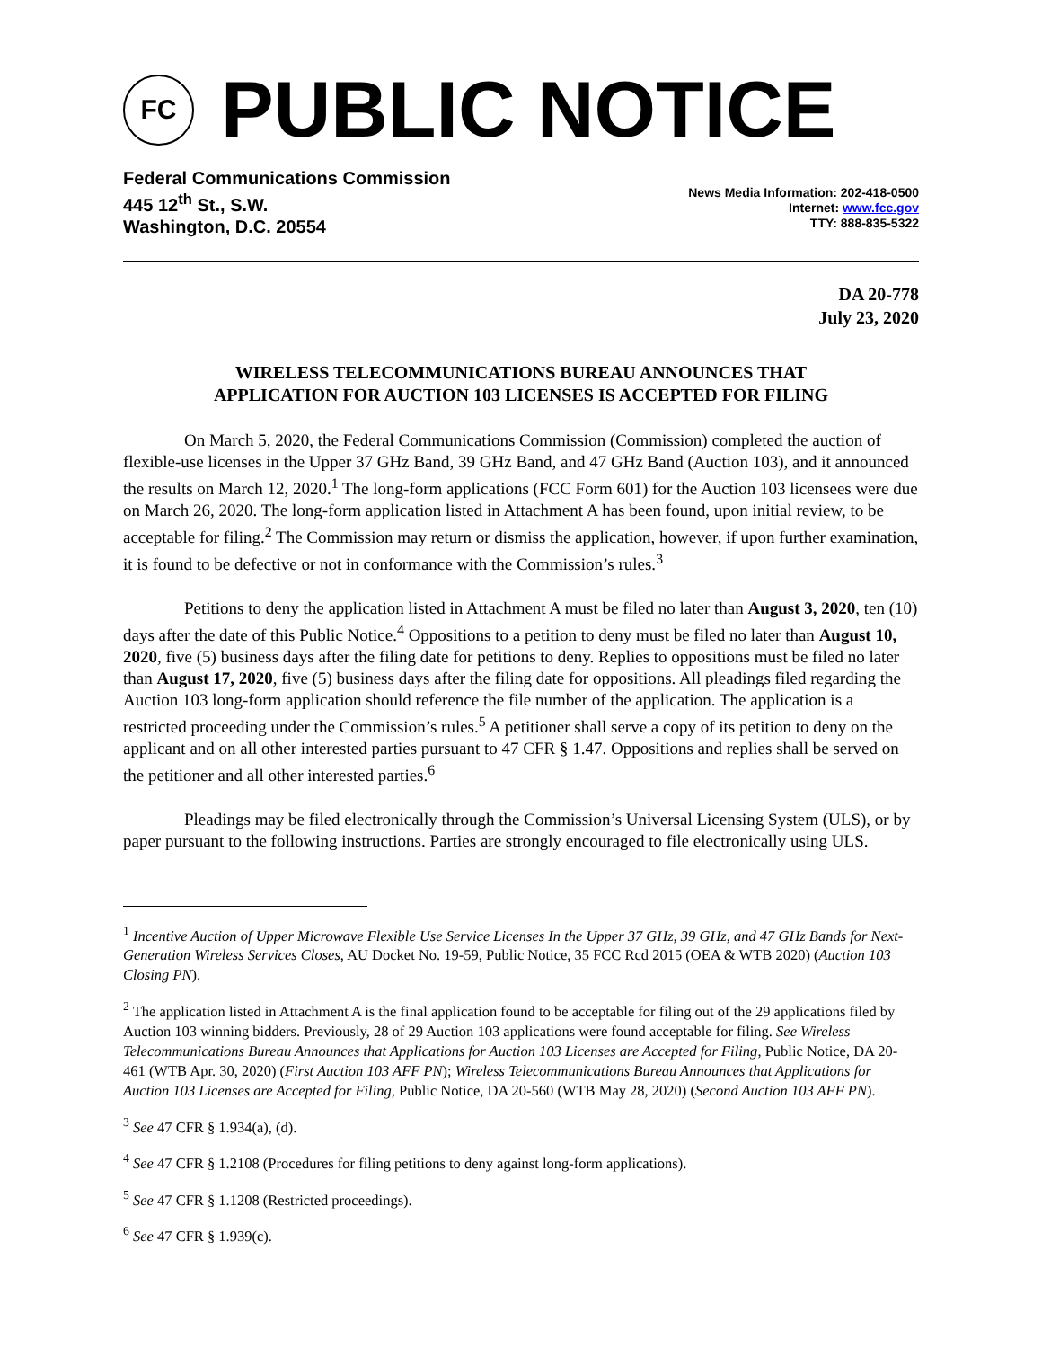FC
PUBLIC NOTICE
Federal Communications Commission
445 12<sup>th</sup> St., S.W.
Washington, D.C. 20554
News Media Information: 202-418-0500
Internet: www.fcc.gov
TTY: 888-835-5322
DA 20-778
July 23, 2020
WIRELESS TELECOMMUNICATIONS BUREAU ANNOUNCES THAT
APPLICATION FOR AUCTION 103 LICENSES IS ACCEPTED FOR FILING
On March 5, 2020, the Federal Communications Commission (Commission) completed the auction of flexible-use licenses in the Upper 37 GHz Band, 39 GHz Band, and 47 GHz Band (Auction 103), and it announced the results on March 12, 2020.<sup>1</sup> The long-form applications (FCC Form 601) for the Auction 103 licensees were due on March 26, 2020. The long-form application listed in Attachment A has been found, upon initial review, to be acceptable for filing.<sup>2</sup> The Commission may return or dismiss the application, however, if upon further examination, it is found to be defective or not in conformance with the Commission’s rules.<sup>3</sup>
Petitions to deny the application listed in Attachment A must be filed no later than August 3, 2020, ten (10) days after the date of this Public Notice.<sup>4</sup> Oppositions to a petition to deny must be filed no later than August 10, 2020, five (5) business days after the filing date for petitions to deny. Replies to oppositions must be filed no later than August 17, 2020, five (5) business days after the filing date for oppositions. All pleadings filed regarding the Auction 103 long-form application should reference the file number of the application. The application is a restricted proceeding under the Commission’s rules.<sup>5</sup> A petitioner shall serve a copy of its petition to deny on the applicant and on all other interested parties pursuant to 47 CFR § 1.47. Oppositions and replies shall be served on the petitioner and all other interested parties.<sup>6</sup>
Pleadings may be filed electronically through the Commission’s Universal Licensing System (ULS), or by paper pursuant to the following instructions. Parties are strongly encouraged to file electronically using ULS.
<sup>1</sup> Incentive Auction of Upper Microwave Flexible Use Service Licenses In the Upper 37 GHz, 39 GHz, and 47 GHz Bands for Next-Generation Wireless Services Closes, AU Docket No. 19-59, Public Notice, 35 FCC Rcd 2015 (OEA & WTB 2020) (Auction 103 Closing PN).
<sup>2</sup> The application listed in Attachment A is the final application found to be acceptable for filing out of the 29 applications filed by Auction 103 winning bidders. Previously, 28 of 29 Auction 103 applications were found acceptable for filing. See Wireless Telecommunications Bureau Announces that Applications for Auction 103 Licenses are Accepted for Filing, Public Notice, DA 20-461 (WTB Apr. 30, 2020) (First Auction 103 AFF PN); Wireless Telecommunications Bureau Announces that Applications for Auction 103 Licenses are Accepted for Filing, Public Notice, DA 20-560 (WTB May 28, 2020) (Second Auction 103 AFF PN).
<sup>3</sup> See 47 CFR § 1.934(a), (d).
<sup>4</sup> See 47 CFR § 1.2108 (Procedures for filing petitions to deny against long-form applications).
<sup>5</sup> See 47 CFR § 1.1208 (Restricted proceedings).
<sup>6</sup> See 47 CFR § 1.939(c).